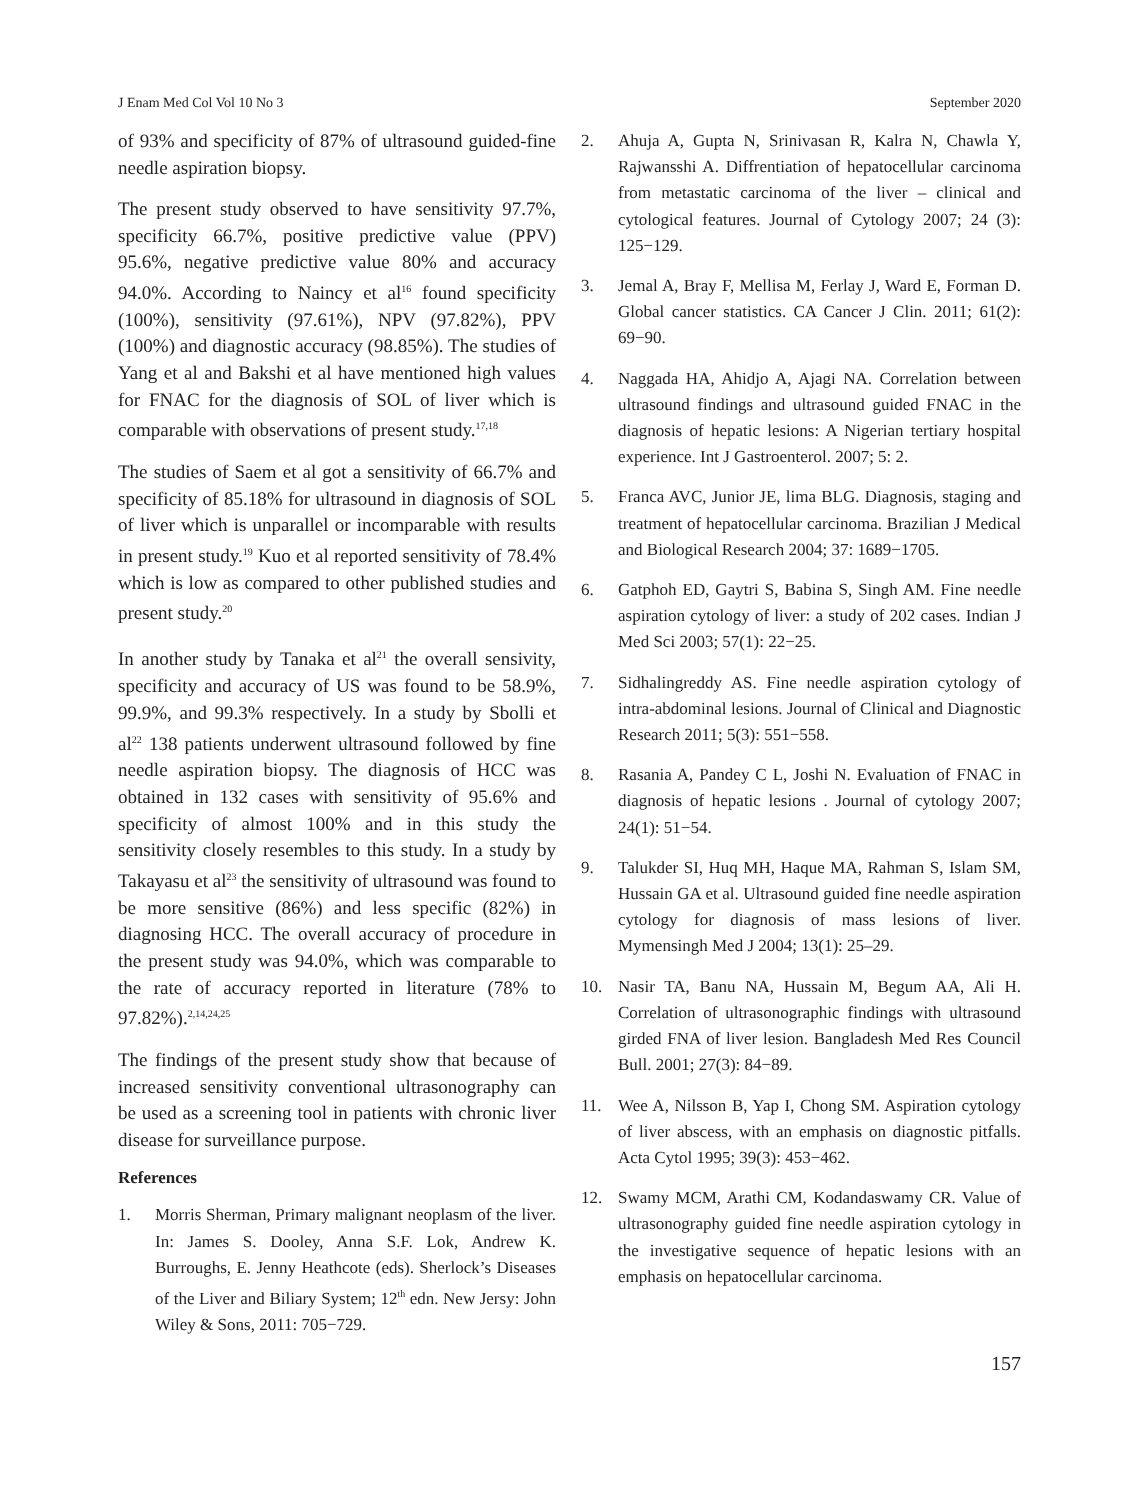J Enam Med Col Vol 10 No 3 September 2020
of 93% and specificity of 87% of ultrasound guided-fine needle aspiration biopsy.
The present study observed to have sensitivity 97.7%, specificity 66.7%, positive predictive value (PPV) 95.6%, negative predictive value 80% and accuracy 94.0%. According to Naincy et al<sup>16</sup> found specificity (100%), sensitivity (97.61%), NPV (97.82%), PPV (100%) and diagnostic accuracy (98.85%). The studies of Yang et al and Bakshi et al have mentioned high values for FNAC for the diagnosis of SOL of liver which is comparable with observations of present study.<sup>17,18</sup>
The studies of Saem et al got a sensitivity of 66.7% and specificity of 85.18% for ultrasound in diagnosis of SOL of liver which is unparallel or incomparable with results in present study.<sup>19</sup> Kuo et al reported sensitivity of 78.4% which is low as compared to other published studies and present study.<sup>20</sup>
In another study by Tanaka et al<sup>21</sup> the overall sensivity, specificity and accuracy of US was found to be 58.9%, 99.9%, and 99.3% respectively. In a study by Sbolli et al<sup>22</sup> 138 patients underwent ultrasound followed by fine needle aspiration biopsy. The diagnosis of HCC was obtained in 132 cases with sensitivity of 95.6% and specificity of almost 100% and in this study the sensitivity closely resembles to this study. In a study by Takayasu et al<sup>23</sup> the sensitivity of ultrasound was found to be more sensitive (86%) and less specific (82%) in diagnosing HCC. The overall accuracy of procedure in the present study was 94.0%, which was comparable to the rate of accuracy reported in literature (78% to 97.82%).<sup>2,14,24,25</sup>
The findings of the present study show that because of increased sensitivity conventional ultrasonography can be used as a screening tool in patients with chronic liver disease for surveillance purpose.
References
1. Morris Sherman, Primary malignant neoplasm of the liver. In: James S. Dooley, Anna S.F. Lok, Andrew K. Burroughs, E. Jenny Heathcote (eds). Sherlock’s Diseases of the Liver and Biliary System; 12<sup>th</sup> edn. New Jersy: John Wiley & Sons, 2011: 705−729.
2. Ahuja A, Gupta N, Srinivasan R, Kalra N, Chawla Y, Rajwansshi A. Diffrentiation of hepatocellular carcinoma from metastatic carcinoma of the liver – clinical and cytological features. Journal of Cytology 2007; 24 (3): 125−129.
3. Jemal A, Bray F, Mellisa M, Ferlay J, Ward E, Forman D. Global cancer statistics. CA Cancer J Clin. 2011; 61(2): 69−90.
4. Naggada HA, Ahidjo A, Ajagi NA. Correlation between ultrasound findings and ultrasound guided FNAC in the diagnosis of hepatic lesions: A Nigerian tertiary hospital experience. Int J Gastroenterol. 2007; 5: 2.
5. Franca AVC, Junior JE, lima BLG. Diagnosis, staging and treatment of hepatocellular carcinoma. Brazilian J Medical and Biological Research 2004; 37: 1689−1705.
6. Gatphoh ED, Gaytri S, Babina S, Singh AM. Fine needle aspiration cytology of liver: a study of 202 cases. Indian J Med Sci 2003; 57(1): 22−25.
7. Sidhalingreddy AS. Fine needle aspiration cytology of intra-abdominal lesions. Journal of Clinical and Diagnostic Research 2011; 5(3): 551−558.
8. Rasania A, Pandey C L, Joshi N. Evaluation of FNAC in diagnosis of hepatic lesions . Journal of cytology 2007; 24(1): 51−54.
9. Talukder SI, Huq MH, Haque MA, Rahman S, Islam SM, Hussain GA et al. Ultrasound guided fine needle aspiration cytology for diagnosis of mass lesions of liver. Mymensingh Med J 2004; 13(1): 25–29.
10. Nasir TA, Banu NA, Hussain M, Begum AA, Ali H. Correlation of ultrasonographic findings with ultrasound girded FNA of liver lesion. Bangladesh Med Res Council Bull. 2001; 27(3): 84−89.
11. Wee A, Nilsson B, Yap I, Chong SM. Aspiration cytology of liver abscess, with an emphasis on diagnostic pitfalls. Acta Cytol 1995; 39(3): 453−462.
12. Swamy MCM, Arathi CM, Kodandaswamy CR. Value of ultrasonography guided fine needle aspiration cytology in the investigative sequence of hepatic lesions with an emphasis on hepatocellular carcinoma.
157